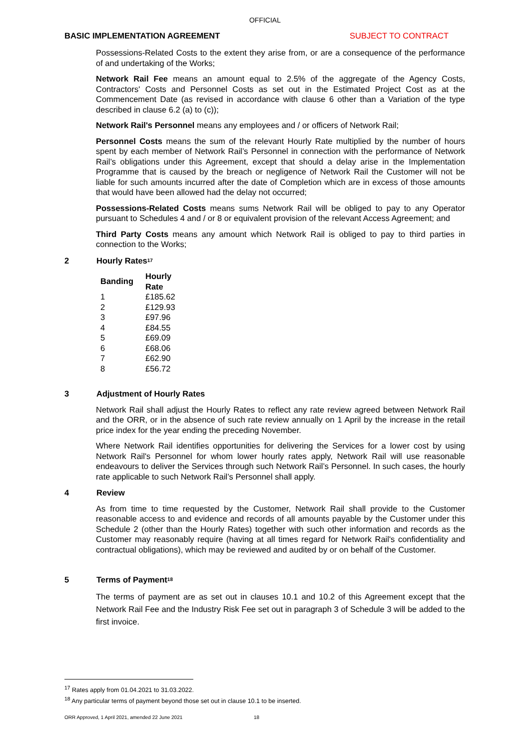OFFICIAL
BASIC IMPLEMENTATION AGREEMENT SUBJECT TO CONTRACT
Possessions-Related Costs to the extent they arise from, or are a consequence of the performance of and undertaking of the Works;
Network Rail Fee means an amount equal to 2.5% of the aggregate of the Agency Costs, Contractors' Costs and Personnel Costs as set out in the Estimated Project Cost as at the Commencement Date (as revised in accordance with clause 6 other than a Variation of the type described in clause 6.2 (a) to (c));
Network Rail's Personnel means any employees and / or officers of Network Rail;
Personnel Costs means the sum of the relevant Hourly Rate multiplied by the number of hours spent by each member of Network Rail’s Personnel in connection with the performance of Network Rail’s obligations under this Agreement, except that should a delay arise in the Implementation Programme that is caused by the breach or negligence of Network Rail the Customer will not be liable for such amounts incurred after the date of Completion which are in excess of those amounts that would have been allowed had the delay not occurred;
Possessions-Related Costs means sums Network Rail will be obliged to pay to any Operator pursuant to Schedules 4 and / or 8 or equivalent provision of the relevant Access Agreement; and
Third Party Costs means any amount which Network Rail is obliged to pay to third parties in connection to the Works;
2 Hourly Rates<sup>17</sup>
| Banding | Hourly Rate |
| --- | --- |
| 1 | £185.62 |
| 2 | £129.93 |
| 3 | £97.96 |
| 4 | £84.55 |
| 5 | £69.09 |
| 6 | £68.06 |
| 7 | £62.90 |
| 8 | £56.72 |
3 Adjustment of Hourly Rates
Network Rail shall adjust the Hourly Rates to reflect any rate review agreed between Network Rail and the ORR, or in the absence of such rate review annually on 1 April by the increase in the retail price index for the year ending the preceding November.
Where Network Rail identifies opportunities for delivering the Services for a lower cost by using Network Rail's Personnel for whom lower hourly rates apply, Network Rail will use reasonable endeavours to deliver the Services through such Network Rail’s Personnel. In such cases, the hourly rate applicable to such Network Rail’s Personnel shall apply.
4 Review
As from time to time requested by the Customer, Network Rail shall provide to the Customer reasonable access to and evidence and records of all amounts payable by the Customer under this Schedule 2 (other than the Hourly Rates) together with such other information and records as the Customer may reasonably require (having at all times regard for Network Rail's confidentiality and contractual obligations), which may be reviewed and audited by or on behalf of the Customer.
5 Terms of Payment<sup>18</sup>
The terms of payment are as set out in clauses 10.1 and 10.2 of this Agreement except that the Network Rail Fee and the Industry Risk Fee set out in paragraph 3 of Schedule 3 will be added to the first invoice.
<sup>17</sup> Rates apply from 01.04.2021 to 31.03.2022.
<sup>18</sup> Any particular terms of payment beyond those set out in clause 10.1 to be inserted.
ORR Approved, 1 April 2021, amended 22 June 2021 18